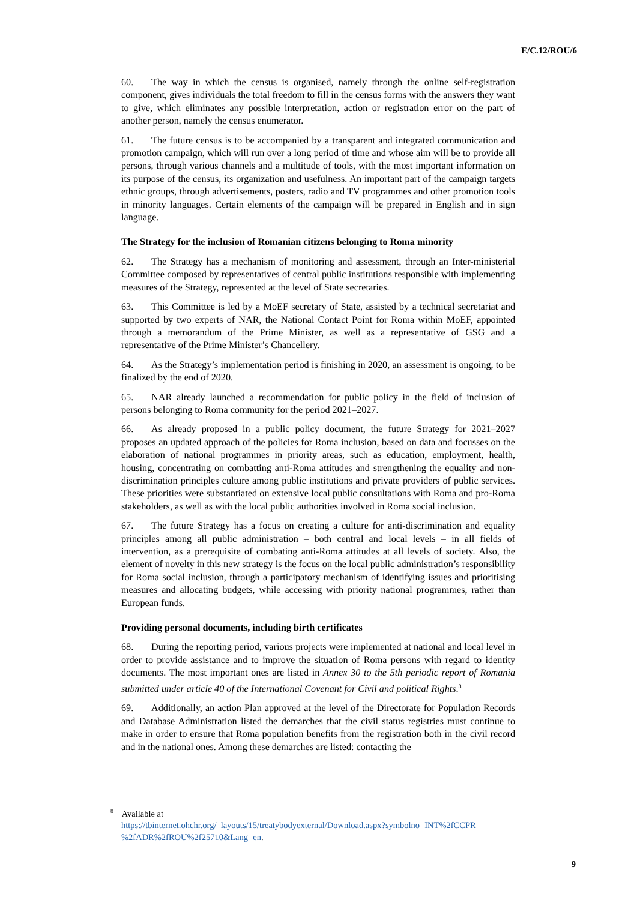E/C.12/ROU/6
60. The way in which the census is organised, namely through the online self-registration component, gives individuals the total freedom to fill in the census forms with the answers they want to give, which eliminates any possible interpretation, action or registration error on the part of another person, namely the census enumerator.
61. The future census is to be accompanied by a transparent and integrated communication and promotion campaign, which will run over a long period of time and whose aim will be to provide all persons, through various channels and a multitude of tools, with the most important information on its purpose of the census, its organization and usefulness. An important part of the campaign targets ethnic groups, through advertisements, posters, radio and TV programmes and other promotion tools in minority languages. Certain elements of the campaign will be prepared in English and in sign language.
The Strategy for the inclusion of Romanian citizens belonging to Roma minority
62. The Strategy has a mechanism of monitoring and assessment, through an Inter-ministerial Committee composed by representatives of central public institutions responsible with implementing measures of the Strategy, represented at the level of State secretaries.
63. This Committee is led by a MoEF secretary of State, assisted by a technical secretariat and supported by two experts of NAR, the National Contact Point for Roma within MoEF, appointed through a memorandum of the Prime Minister, as well as a representative of GSG and a representative of the Prime Minister’s Chancellery.
64. As the Strategy’s implementation period is finishing in 2020, an assessment is ongoing, to be finalized by the end of 2020.
65. NAR already launched a recommendation for public policy in the field of inclusion of persons belonging to Roma community for the period 2021–2027.
66. As already proposed in a public policy document, the future Strategy for 2021–2027 proposes an updated approach of the policies for Roma inclusion, based on data and focusses on the elaboration of national programmes in priority areas, such as education, employment, health, housing, concentrating on combatting anti-Roma attitudes and strengthening the equality and non-discrimination principles culture among public institutions and private providers of public services. These priorities were substantiated on extensive local public consultations with Roma and pro-Roma stakeholders, as well as with the local public authorities involved in Roma social inclusion.
67. The future Strategy has a focus on creating a culture for anti-discrimination and equality principles among all public administration – both central and local levels – in all fields of intervention, as a prerequisite of combating anti-Roma attitudes at all levels of society. Also, the element of novelty in this new strategy is the focus on the local public administration’s responsibility for Roma social inclusion, through a participatory mechanism of identifying issues and prioritising measures and allocating budgets, while accessing with priority national programmes, rather than European funds.
Providing personal documents, including birth certificates
68. During the reporting period, various projects were implemented at national and local level in order to provide assistance and to improve the situation of Roma persons with regard to identity documents. The most important ones are listed in Annex 30 to the 5th periodic report of Romania submitted under article 40 of the International Covenant for Civil and political Rights.<sup>8</sup>
69. Additionally, an action Plan approved at the level of the Directorate for Population Records and Database Administration listed the demarches that the civil status registries must continue to make in order to ensure that Roma population benefits from the registration both in the civil record and in the national ones. Among these demarches are listed: contacting the
<sup>8</sup> Available at
https://tbinternet.ohchr.org/_layouts/15/treatybodyexternal/Download.aspx?symbolno=INT%2fCCPR %2fADR%2fROU%2f25710&Lang=en.
9